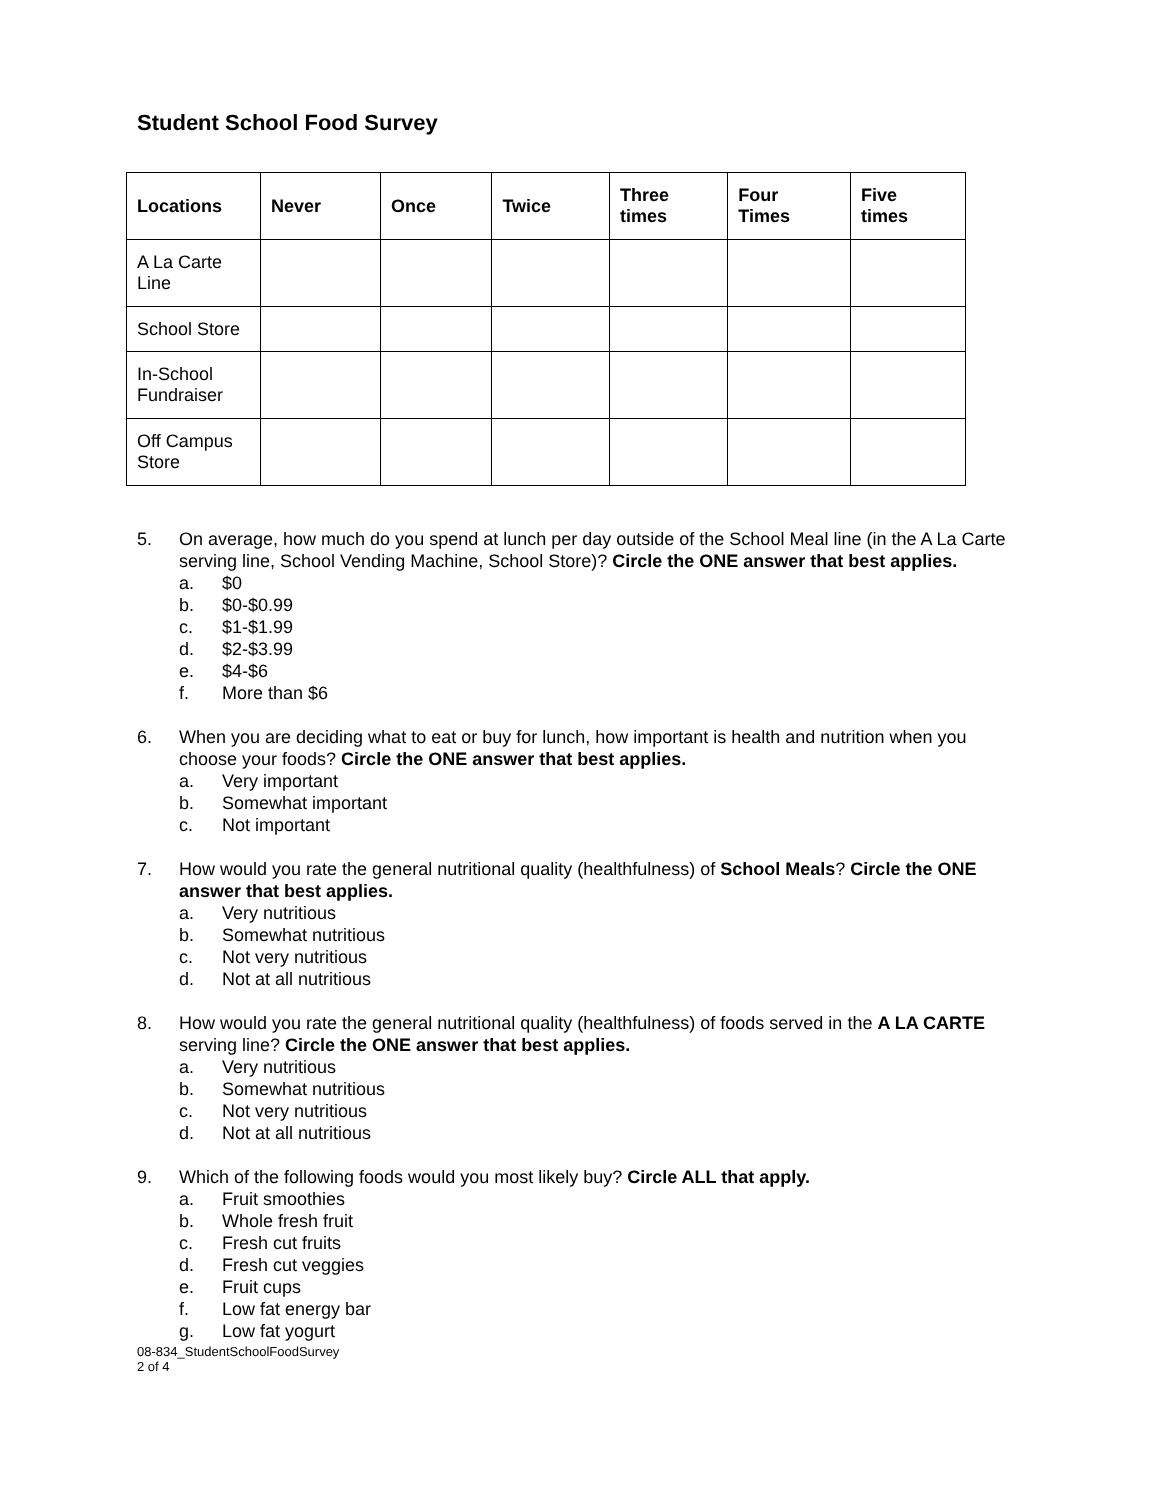Student School Food Survey
| Locations | Never | Once | Twice | Three times | Four Times | Five times |
| --- | --- | --- | --- | --- | --- | --- |
| A La Carte Line | | | | | | |
| School Store | | | | | | |
| In-School Fundraiser | | | | | | |
| Off Campus Store | | | | | | |
5. On average, how much do you spend at lunch per day outside of the School Meal line (in the A La Carte serving line, School Vending Machine, School Store)? Circle the ONE answer that best applies.
a. $0
b. $0-$0.99
c. $1-$1.99
d. $2-$3.99
e. $4-$6
f. More than $6
6. When you are deciding what to eat or buy for lunch, how important is health and nutrition when you choose your foods? Circle the ONE answer that best applies.
a. Very important
b. Somewhat important
c. Not important
7. How would you rate the general nutritional quality (healthfulness) of School Meals? Circle the ONE answer that best applies.
a. Very nutritious
b. Somewhat nutritious
c. Not very nutritious
d. Not at all nutritious
8. How would you rate the general nutritional quality (healthfulness) of foods served in the A LA CARTE serving line? Circle the ONE answer that best applies.
a. Very nutritious
b. Somewhat nutritious
c. Not very nutritious
d. Not at all nutritious
9. Which of the following foods would you most likely buy? Circle ALL that apply.
a. Fruit smoothies
b. Whole fresh fruit
c. Fresh cut fruits
d. Fresh cut veggies
e. Fruit cups
f. Low fat energy bar
g. Low fat yogurt
08-834_StudentSchoolFoodSurvey
2 of 4